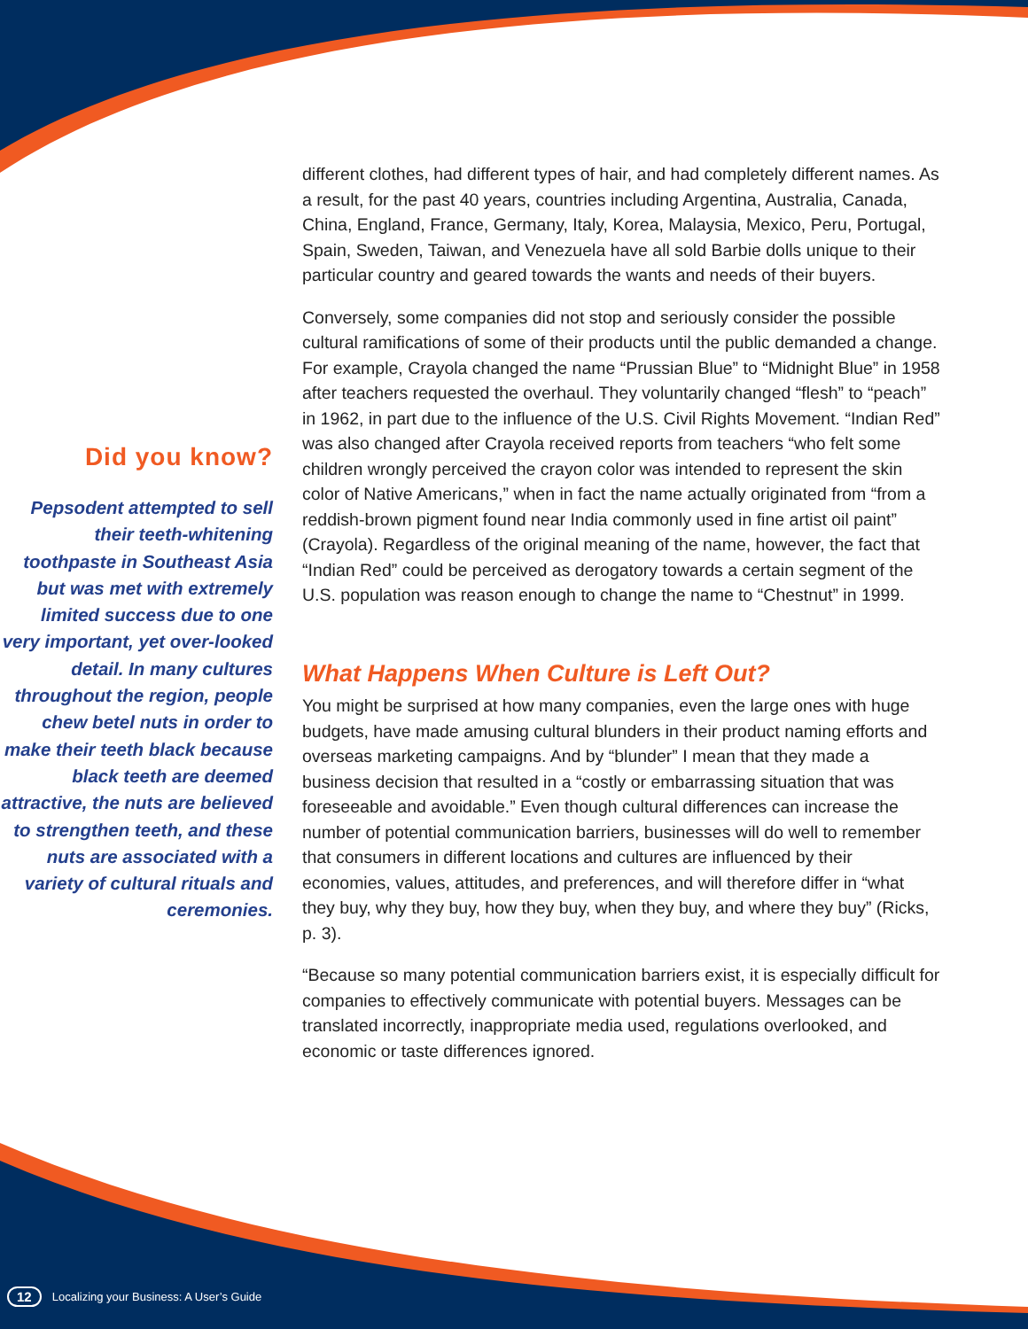Did you know?
Pepsodent attempted to sell their teeth-whitening toothpaste in Southeast Asia but was met with extremely limited success due to one very important, yet over-looked detail. In many cultures throughout the region, people chew betel nuts in order to make their teeth black because black teeth are deemed attractive, the nuts are believed to strengthen teeth, and these nuts are associated with a variety of cultural rituals and ceremonies.
different clothes, had different types of hair, and had completely different names. As a result, for the past 40 years, countries including Argentina, Australia, Canada, China, England, France, Germany, Italy, Korea, Malaysia, Mexico, Peru, Portugal, Spain, Sweden, Taiwan, and Venezuela have all sold Barbie dolls unique to their particular country and geared towards the wants and needs of their buyers.
Conversely, some companies did not stop and seriously consider the possible cultural ramifications of some of their products until the public demanded a change. For example, Crayola changed the name “Prussian Blue” to “Midnight Blue” in 1958 after teachers requested the overhaul. They voluntarily changed “flesh” to “peach” in 1962, in part due to the influence of the U.S. Civil Rights Movement. “Indian Red” was also changed after Crayola received reports from teachers “who felt some children wrongly perceived the crayon color was intended to represent the skin color of Native Americans,” when in fact the name actually originated from “from a reddish-brown pigment found near India commonly used in fine artist oil paint” (Crayola). Regardless of the original meaning of the name, however, the fact that “Indian Red” could be perceived as derogatory towards a certain segment of the U.S. population was reason enough to change the name to “Chestnut” in 1999.
What Happens When Culture is Left Out?
You might be surprised at how many companies, even the large ones with huge budgets, have made amusing cultural blunders in their product naming efforts and overseas marketing campaigns. And by “blunder” I mean that they made a business decision that resulted in a “costly or embarrassing situation that was foreseeable and avoidable.” Even though cultural differences can increase the number of potential communication barriers, businesses will do well to remember that consumers in different locations and cultures are influenced by their economies, values, attitudes, and preferences, and will therefore differ in “what they buy, why they buy, how they buy, when they buy, and where they buy” (Ricks, p. 3).
“Because so many potential communication barriers exist, it is especially difficult for companies to effectively communicate with potential buyers. Messages can be translated incorrectly, inappropriate media used, regulations overlooked, and economic or taste differences ignored.
12 Localizing your Business: A User’s Guide